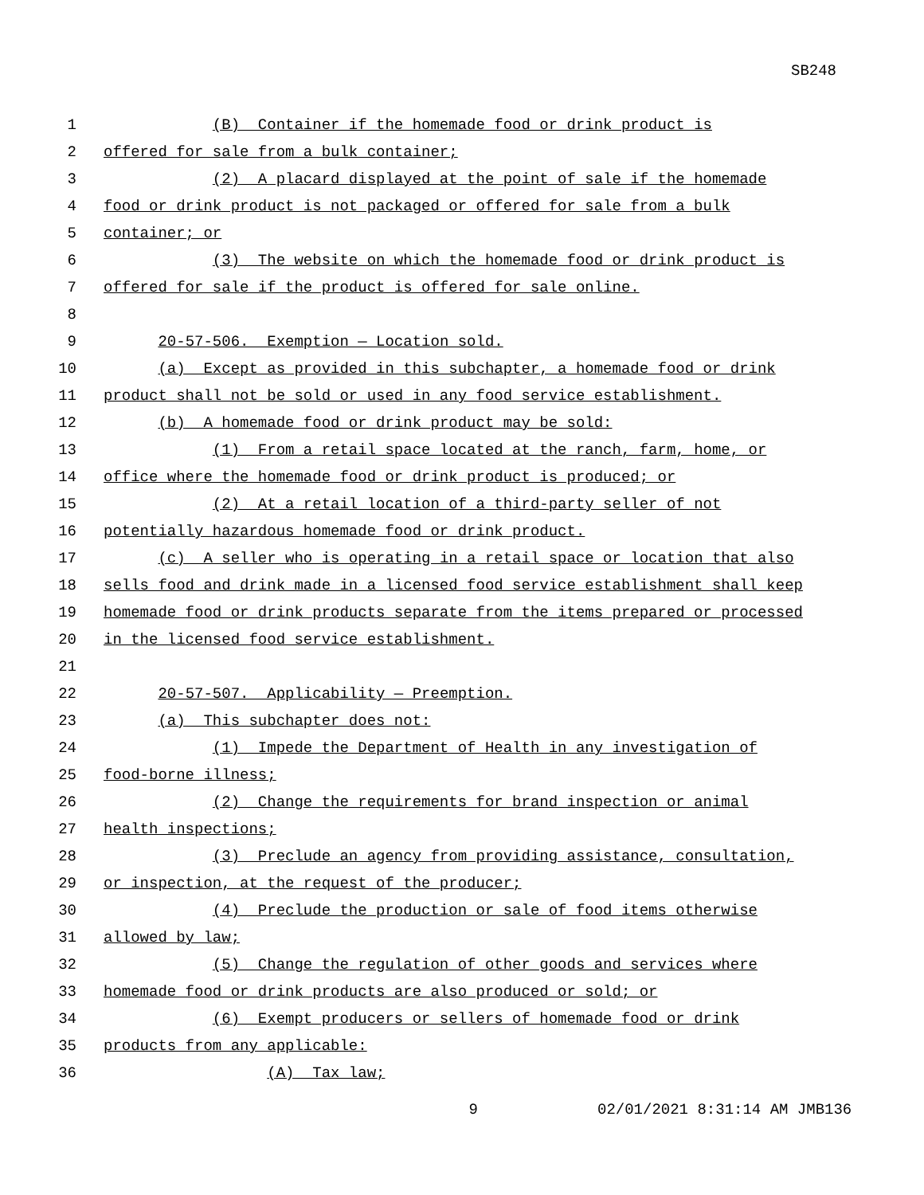SB248
1 (B) Container if the homemade food or drink product is
2 offered for sale from a bulk container;
3 (2) A placard displayed at the point of sale if the homemade
4 food or drink product is not packaged or offered for sale from a bulk
5 container; or
6 (3) The website on which the homemade food or drink product is
7 offered for sale if the product is offered for sale online.
8
9 20-57-506. Exemption — Location sold.
10 (a) Except as provided in this subchapter, a homemade food or drink
11 product shall not be sold or used in any food service establishment.
12 (b) A homemade food or drink product may be sold:
13 (1) From a retail space located at the ranch, farm, home, or
14 office where the homemade food or drink product is produced; or
15 (2) At a retail location of a third-party seller of not
16 potentially hazardous homemade food or drink product.
17 (c) A seller who is operating in a retail space or location that also
18 sells food and drink made in a licensed food service establishment shall keep
19 homemade food or drink products separate from the items prepared or processed
20 in the licensed food service establishment.
21
22 20-57-507. Applicability — Preemption.
23 (a) This subchapter does not:
24 (1) Impede the Department of Health in any investigation of
25 food-borne illness;
26 (2) Change the requirements for brand inspection or animal
27 health inspections;
28 (3) Preclude an agency from providing assistance, consultation,
29 or inspection, at the request of the producer;
30 (4) Preclude the production or sale of food items otherwise
31 allowed by law;
32 (5) Change the regulation of other goods and services where
33 homemade food or drink products are also produced or sold; or
34 (6) Exempt producers or sellers of homemade food or drink
35 products from any applicable:
36 (A) Tax law;
9 02/01/2021 8:31:14 AM JMB136